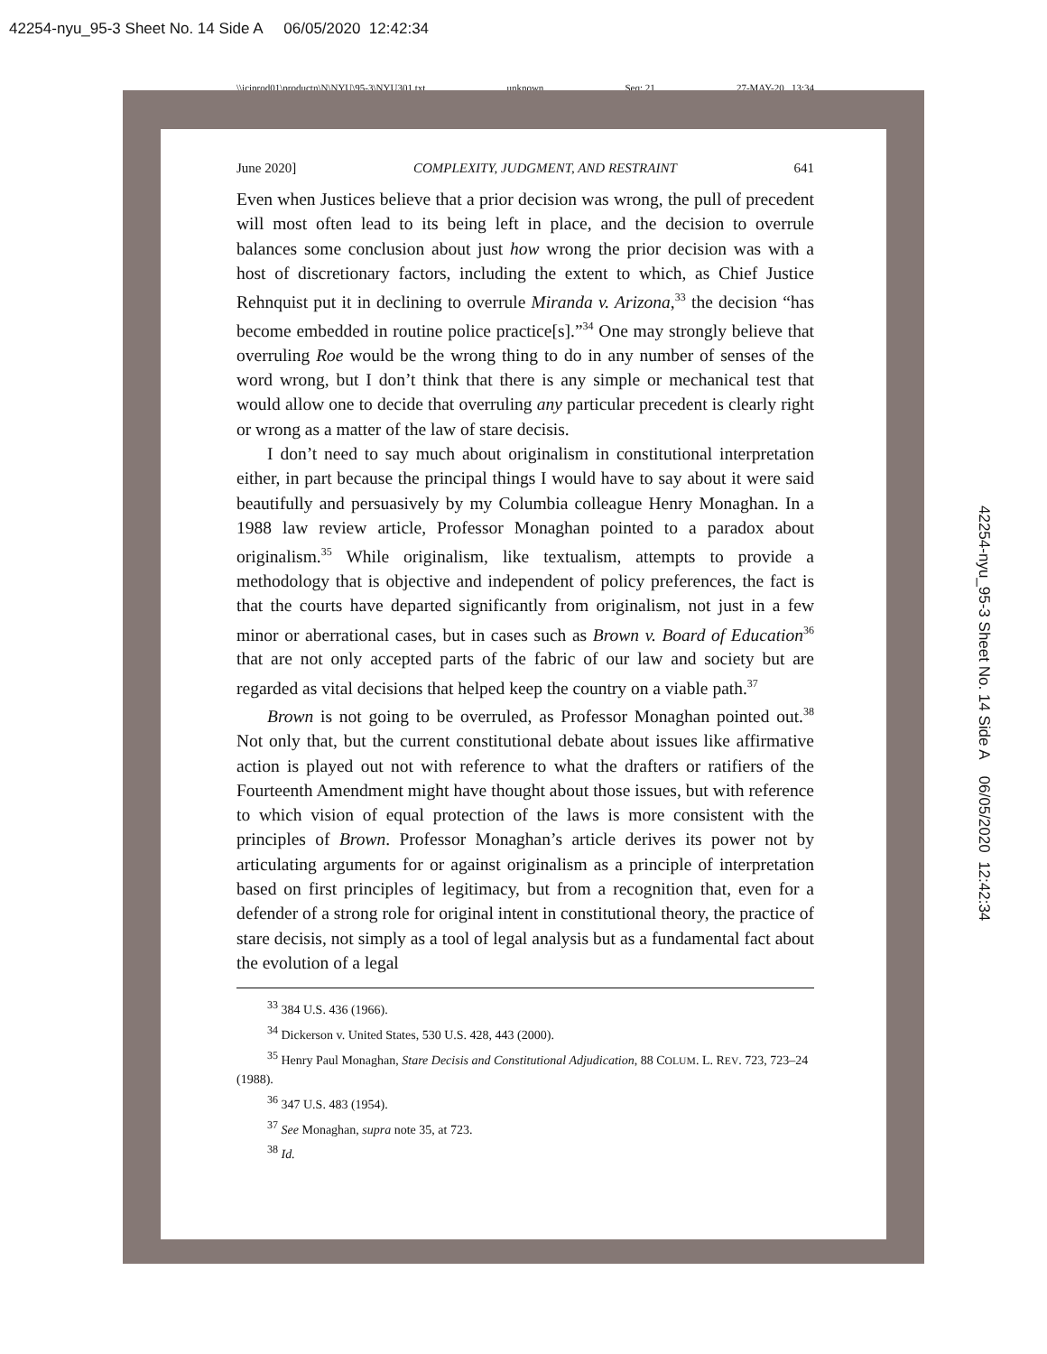42254-nyu_95-3 Sheet No. 14 Side A 06/05/2020 12:42:34
\\jciprod01\productn\N\NYU\95-3\NYU301.txt unknown Seq: 21 27-MAY-20 13:34
42254-nyu_95-3 Sheet No. 14 Side A 06/05/2020 12:42:34
June 2020] COMPLEXITY, JUDGMENT, AND RESTRAINT 641
Even when Justices believe that a prior decision was wrong, the pull of precedent will most often lead to its being left in place, and the decision to overrule balances some conclusion about just how wrong the prior decision was with a host of discretionary factors, including the extent to which, as Chief Justice Rehnquist put it in declining to overrule Miranda v. Arizona,<sup>33</sup> the decision “has become embedded in routine police practice[s].”<sup>34</sup> One may strongly believe that overruling Roe would be the wrong thing to do in any number of senses of the word wrong, but I don’t think that there is any simple or mechanical test that would allow one to decide that overruling any particular precedent is clearly right or wrong as a matter of the law of stare decisis.
I don’t need to say much about originalism in constitutional interpretation either, in part because the principal things I would have to say about it were said beautifully and persuasively by my Columbia colleague Henry Monaghan. In a 1988 law review article, Professor Monaghan pointed to a paradox about originalism.<sup>35</sup> While originalism, like textualism, attempts to provide a methodology that is objective and independent of policy preferences, the fact is that the courts have departed significantly from originalism, not just in a few minor or aberrational cases, but in cases such as Brown v. Board of Education<sup>36</sup> that are not only accepted parts of the fabric of our law and society but are regarded as vital decisions that helped keep the country on a viable path.<sup>37</sup>
Brown is not going to be overruled, as Professor Monaghan pointed out.<sup>38</sup> Not only that, but the current constitutional debate about issues like affirmative action is played out not with reference to what the drafters or ratifiers of the Fourteenth Amendment might have thought about those issues, but with reference to which vision of equal protection of the laws is more consistent with the principles of Brown. Professor Monaghan’s article derives its power not by articulating arguments for or against originalism as a principle of interpretation based on first principles of legitimacy, but from a recognition that, even for a defender of a strong role for original intent in constitutional theory, the practice of stare decisis, not simply as a tool of legal analysis but as a fundamental fact about the evolution of a legal
<sup>33</sup> 384 U.S. 436 (1966).
<sup>34</sup> Dickerson v. United States, 530 U.S. 428, 443 (2000).
<sup>35</sup> Henry Paul Monaghan, Stare Decisis and Constitutional Adjudication, 88 COLUM. L. REV. 723, 723–24 (1988).
<sup>36</sup> 347 U.S. 483 (1954).
<sup>37</sup> See Monaghan, supra note 35, at 723.
<sup>38</sup> Id.